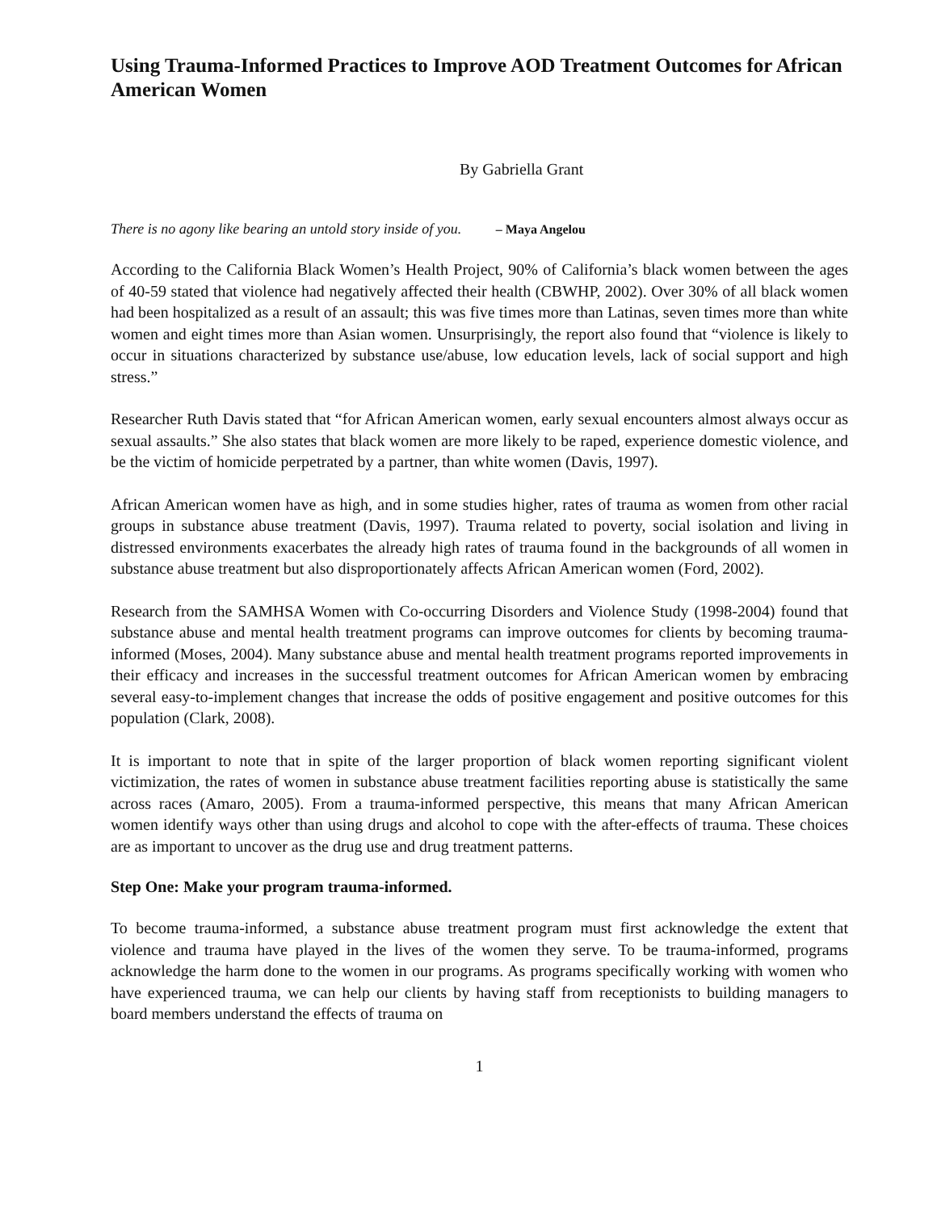Using Trauma-Informed Practices to Improve AOD Treatment Outcomes for African American Women
By Gabriella Grant
There is no agony like bearing an untold story inside of you. – Maya Angelou
According to the California Black Women’s Health Project, 90% of California’s black women between the ages of 40-59 stated that violence had negatively affected their health (CBWHP, 2002). Over 30% of all black women had been hospitalized as a result of an assault; this was five times more than Latinas, seven times more than white women and eight times more than Asian women. Unsurprisingly, the report also found that “violence is likely to occur in situations characterized by substance use/abuse, low education levels, lack of social support and high stress.”
Researcher Ruth Davis stated that “for African American women, early sexual encounters almost always occur as sexual assaults.” She also states that black women are more likely to be raped, experience domestic violence, and be the victim of homicide perpetrated by a partner, than white women (Davis, 1997).
African American women have as high, and in some studies higher, rates of trauma as women from other racial groups in substance abuse treatment (Davis, 1997). Trauma related to poverty, social isolation and living in distressed environments exacerbates the already high rates of trauma found in the backgrounds of all women in substance abuse treatment but also disproportionately affects African American women (Ford, 2002).
Research from the SAMHSA Women with Co-occurring Disorders and Violence Study (1998-2004) found that substance abuse and mental health treatment programs can improve outcomes for clients by becoming trauma-informed (Moses, 2004). Many substance abuse and mental health treatment programs reported improvements in their efficacy and increases in the successful treatment outcomes for African American women by embracing several easy-to-implement changes that increase the odds of positive engagement and positive outcomes for this population (Clark, 2008).
It is important to note that in spite of the larger proportion of black women reporting significant violent victimization, the rates of women in substance abuse treatment facilities reporting abuse is statistically the same across races (Amaro, 2005). From a trauma-informed perspective, this means that many African American women identify ways other than using drugs and alcohol to cope with the after-effects of trauma. These choices are as important to uncover as the drug use and drug treatment patterns.
Step One: Make your program trauma-informed.
To become trauma-informed, a substance abuse treatment program must first acknowledge the extent that violence and trauma have played in the lives of the women they serve. To be trauma-informed, programs acknowledge the harm done to the women in our programs. As programs specifically working with women who have experienced trauma, we can help our clients by having staff from receptionists to building managers to board members understand the effects of trauma on
1